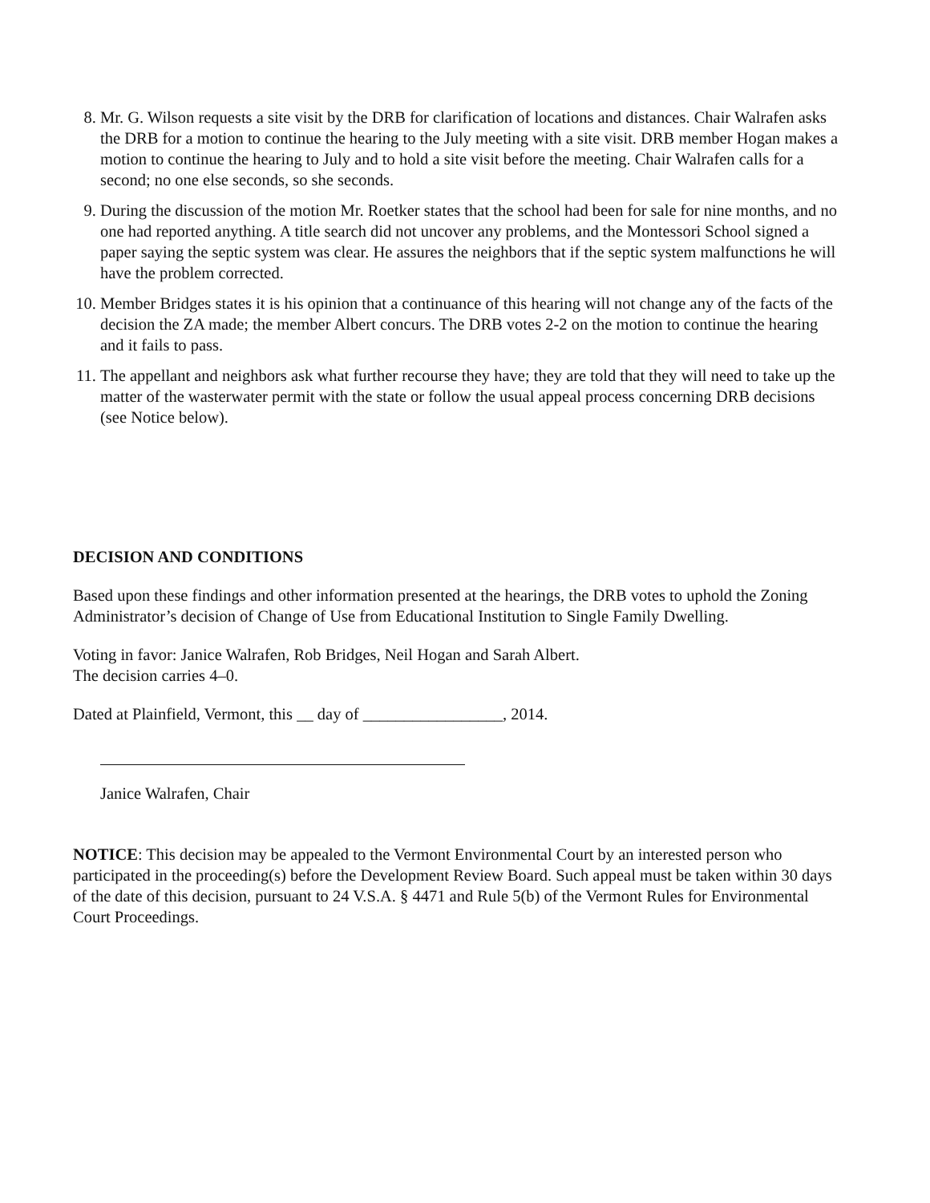8. Mr. G. Wilson requests a site visit by the DRB for clarification of locations and distances. Chair Walrafen asks the DRB for a motion to continue the hearing to the July meeting with a site visit. DRB member Hogan makes a motion to continue the hearing to July and to hold a site visit before the meeting. Chair Walrafen calls for a second; no one else seconds, so she seconds.
9. During the discussion of the motion Mr. Roetker states that the school had been for sale for nine months, and no one had reported anything. A title search did not uncover any problems, and the Montessori School signed a paper saying the septic system was clear. He assures the neighbors that if the septic system malfunctions he will have the problem corrected.
10.
Member Bridges states it is his opinion that a continuance of this hearing will not change any of the facts of the decision the ZA made; the member Albert concurs. The DRB votes 2-2 on the motion to continue the hearing and it fails to pass.
11.
The appellant and neighbors ask what further recourse they have; they are told that they will need to take up the matter of the wasterwater permit with the state or follow the usual appeal process concerning DRB decisions (see Notice below).
DECISION AND CONDITIONS
Based upon these findings and other information presented at the hearings, the DRB votes to uphold the Zoning Administrator’s decision of Change of Use from Educational Institution to Single Family Dwelling.
Voting in favor: Janice Walrafen, Rob Bridges, Neil Hogan and Sarah Albert.
The decision carries 4–0.
Dated at Plainfield, Vermont, this __ day of _________________, 2014.
Janice Walrafen, Chair
NOTICE: This decision may be appealed to the Vermont Environmental Court by an interested person who participated in the proceeding(s) before the Development Review Board. Such appeal must be taken within 30 days of the date of this decision, pursuant to 24 V.S.A. § 4471 and Rule 5(b) of the Vermont Rules for Environmental Court Proceedings.